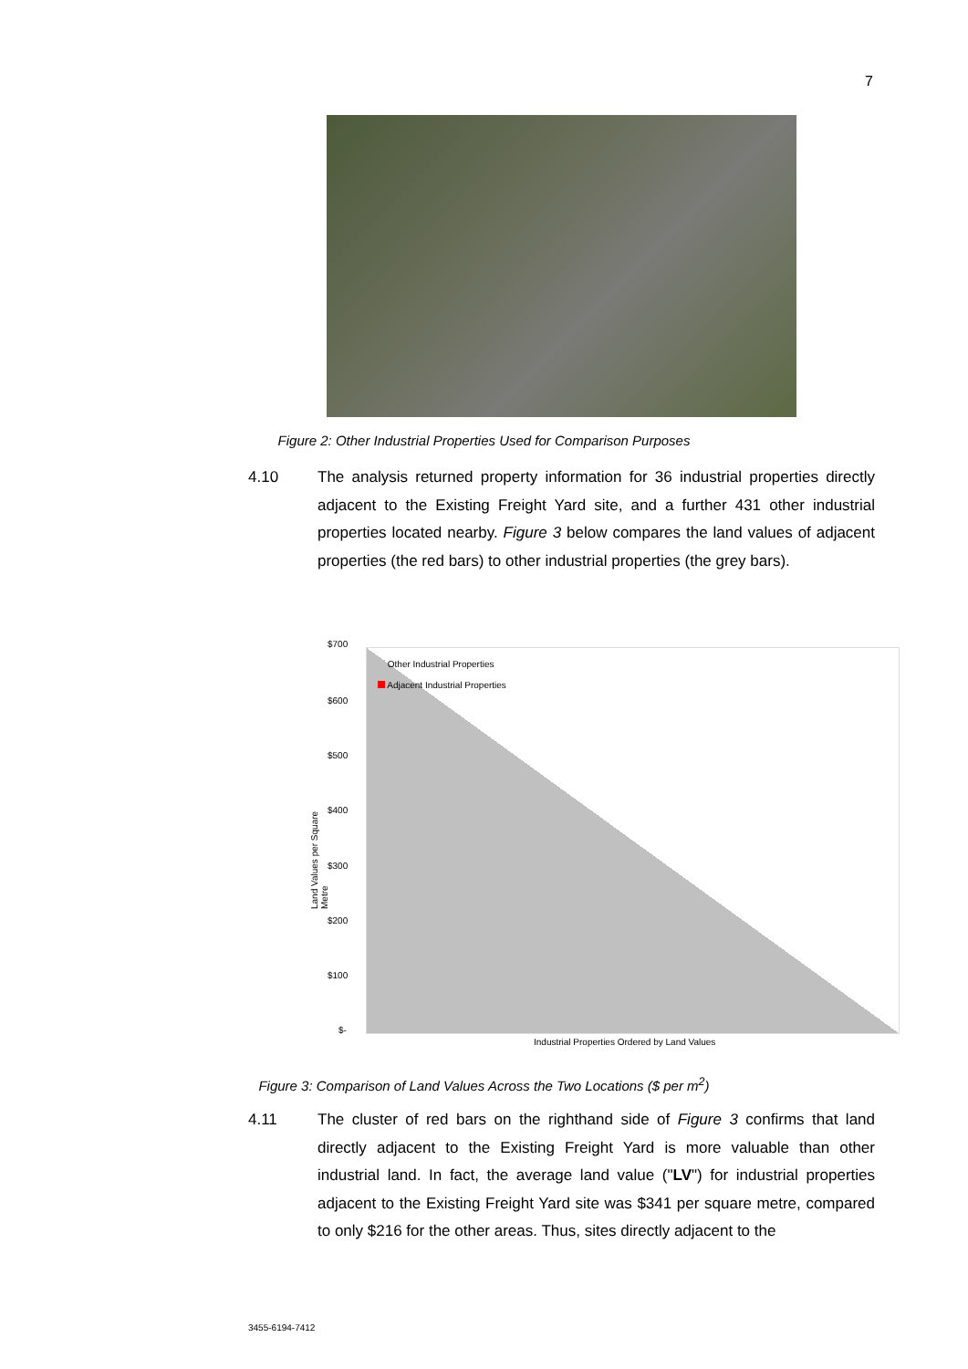7
Figure 2: Other Industrial Properties Used for Comparison Purposes
4.10 The analysis returned property information for 36 industrial properties directly adjacent to the Existing Freight Yard site, and a further 431 other industrial properties located nearby. Figure 3 below compares the land values of adjacent properties (the red bars) to other industrial properties (the grey bars).
$700
$600
$500
$400
$300
$200
$100
$-
Land Values per Square Metre
Other Industrial Properties
Adjacent Industrial Properties
Industrial Properties Ordered by Land Values
Figure 3: Comparison of Land Values Across the Two Locations ($ per m<sup>2</sup>)
4.11 The cluster of red bars on the righthand side of Figure 3 confirms that land directly adjacent to the Existing Freight Yard is more valuable than other industrial land. In fact, the average land value ("LV") for industrial properties adjacent to the Existing Freight Yard site was $341 per square metre, compared to only $216 for the other areas. Thus, sites directly adjacent to the
3455-6194-7412